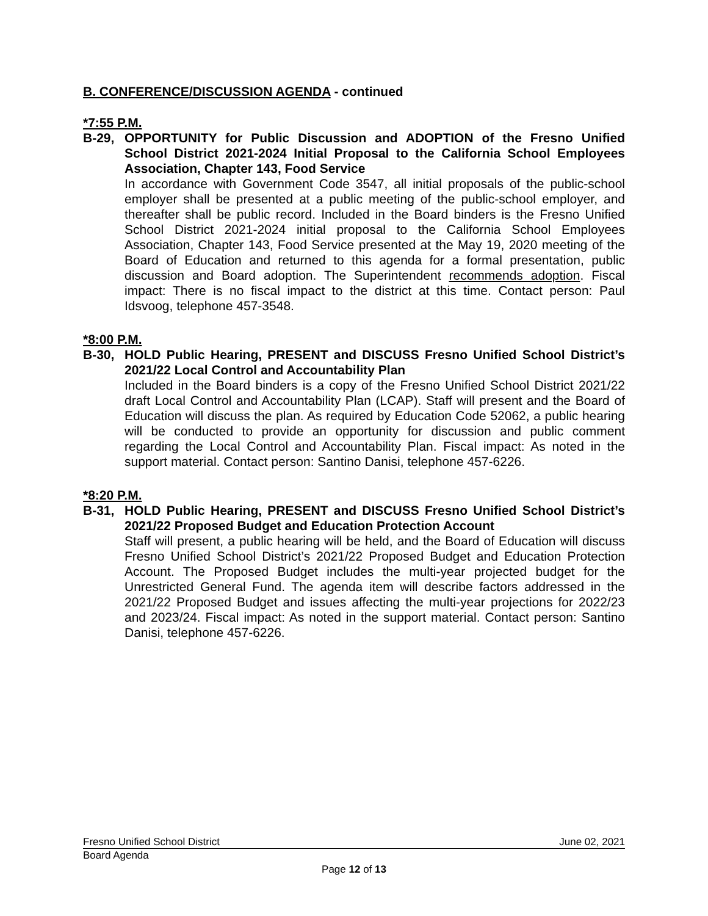B. CONFERENCE/DISCUSSION AGENDA - continued
*7:55 P.M.
B-29, OPPORTUNITY for Public Discussion and ADOPTION of the Fresno Unified School District 2021-2024 Initial Proposal to the California School Employees Association, Chapter 143, Food Service
In accordance with Government Code 3547, all initial proposals of the public-school employer shall be presented at a public meeting of the public-school employer, and thereafter shall be public record. Included in the Board binders is the Fresno Unified School District 2021-2024 initial proposal to the California School Employees Association, Chapter 143, Food Service presented at the May 19, 2020 meeting of the Board of Education and returned to this agenda for a formal presentation, public discussion and Board adoption. The Superintendent recommends adoption. Fiscal impact: There is no fiscal impact to the district at this time. Contact person: Paul Idsvoog, telephone 457-3548.
*8:00 P.M.
B-30, HOLD Public Hearing, PRESENT and DISCUSS Fresno Unified School District’s 2021/22 Local Control and Accountability Plan
Included in the Board binders is a copy of the Fresno Unified School District 2021/22 draft Local Control and Accountability Plan (LCAP). Staff will present and the Board of Education will discuss the plan. As required by Education Code 52062, a public hearing will be conducted to provide an opportunity for discussion and public comment regarding the Local Control and Accountability Plan. Fiscal impact: As noted in the support material. Contact person: Santino Danisi, telephone 457-6226.
*8:20 P.M.
B-31, HOLD Public Hearing, PRESENT and DISCUSS Fresno Unified School District’s 2021/22 Proposed Budget and Education Protection Account
Staff will present, a public hearing will be held, and the Board of Education will discuss Fresno Unified School District’s 2021/22 Proposed Budget and Education Protection Account. The Proposed Budget includes the multi-year projected budget for the Unrestricted General Fund. The agenda item will describe factors addressed in the 2021/22 Proposed Budget and issues affecting the multi-year projections for 2022/23 and 2023/24. Fiscal impact: As noted in the support material. Contact person: Santino Danisi, telephone 457-6226.
Fresno Unified School District June 02, 2021
Board Agenda
Page 12 of 13